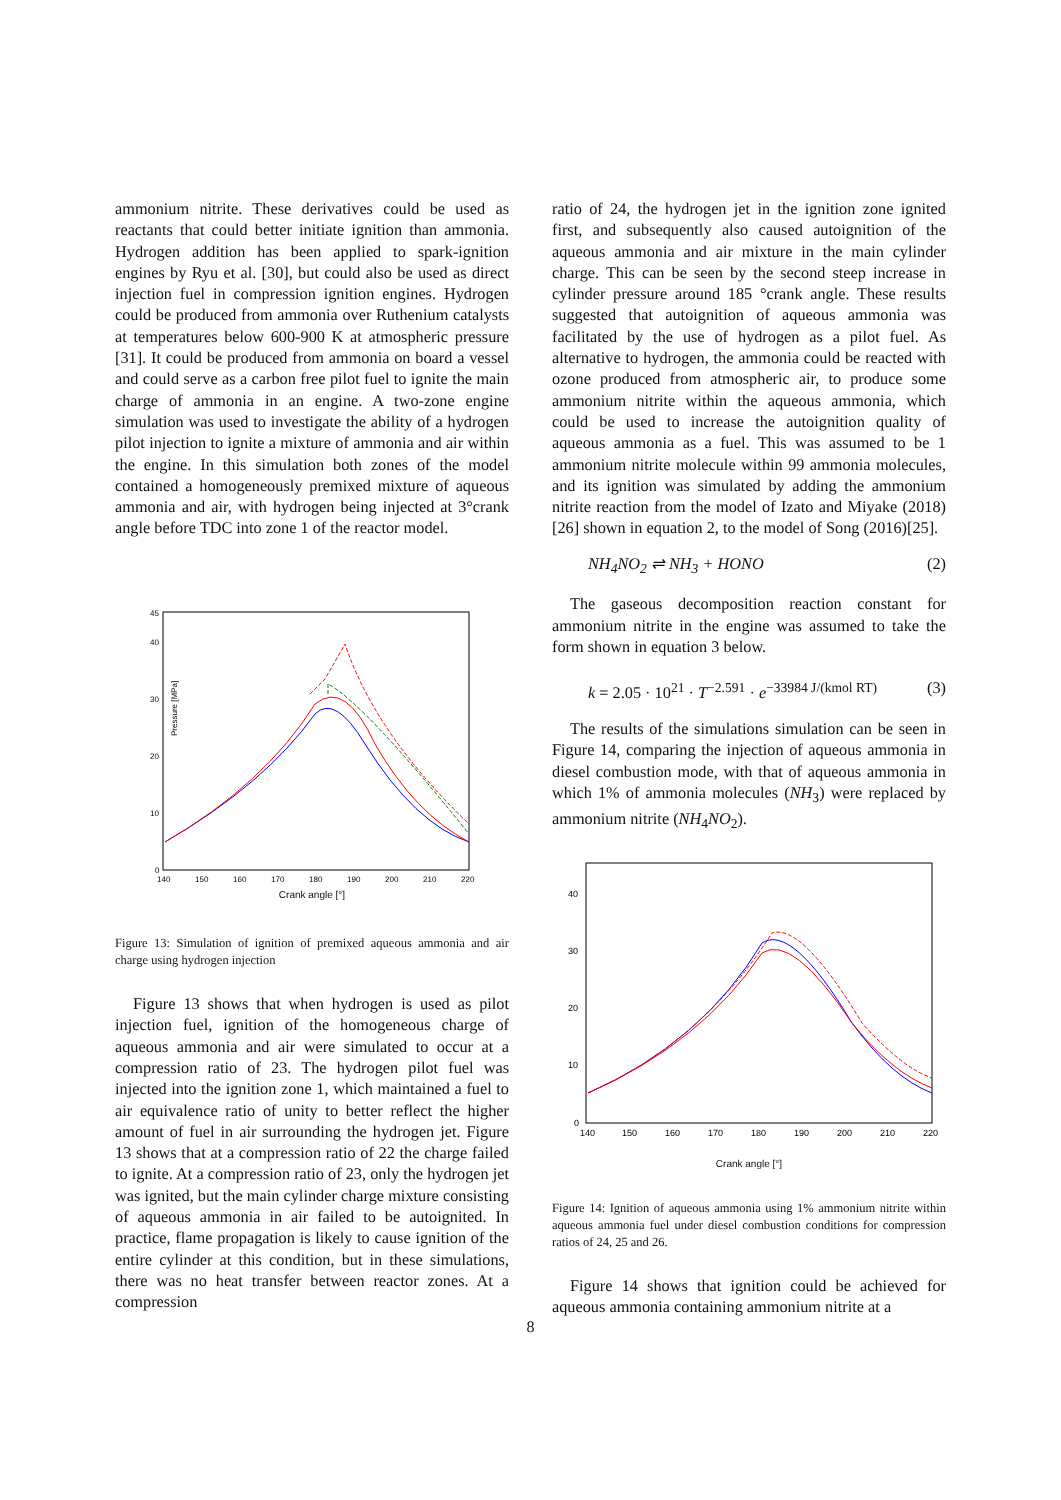ammonium nitrite. These derivatives could be used as reactants that could better initiate ignition than ammonia. Hydrogen addition has been applied to spark-ignition engines by Ryu et al. [30], but could also be used as direct injection fuel in compression ignition engines. Hydrogen could be produced from ammonia over Ruthenium catalysts at temperatures below 600-900 K at atmospheric pressure [31]. It could be produced from ammonia on board a vessel and could serve as a carbon free pilot fuel to ignite the main charge of ammonia in an engine. A two-zone engine simulation was used to investigate the ability of a hydrogen pilot injection to ignite a mixture of ammonia and air within the engine. In this simulation both zones of the model contained a homogeneously premixed mixture of aqueous ammonia and air, with hydrogen being injected at 3°crank angle before TDC into zone 1 of the reactor model.
Pressure [MPa]
45
40
30
20
10
0
140
150
160
170
180
190
200
210
220
Crank angle [°]
Figure 13: Simulation of ignition of premixed aqueous ammonia and air charge using hydrogen injection
Figure 13 shows that when hydrogen is used as pilot injection fuel, ignition of the homogeneous charge of aqueous ammonia and air were simulated to occur at a compression ratio of 23. The hydrogen pilot fuel was injected into the ignition zone 1, which maintained a fuel to air equivalence ratio of unity to better reflect the higher amount of fuel in air surrounding the hydrogen jet. Figure 13 shows that at a compression ratio of 22 the charge failed to ignite. At a compression ratio of 23, only the hydrogen jet was ignited, but the main cylinder charge mixture consisting of aqueous ammonia in air failed to be autoignited. In practice, flame propagation is likely to cause ignition of the entire cylinder at this condition, but in these simulations, there was no heat transfer between reactor zones. At a compression
ratio of 24, the hydrogen jet in the ignition zone ignited first, and subsequently also caused autoignition of the aqueous ammonia and air mixture in the main cylinder charge. This can be seen by the second steep increase in cylinder pressure around 185 °crank angle. These results suggested that autoignition of aqueous ammonia was facilitated by the use of hydrogen as a pilot fuel. As alternative to hydrogen, the ammonia could be reacted with ozone produced from atmospheric air, to produce some ammonium nitrite within the aqueous ammonia, which could be used to increase the autoignition quality of aqueous ammonia as a fuel. This was assumed to be 1 ammonium nitrite molecule within 99 ammonia molecules, and its ignition was simulated by adding the ammonium nitrite reaction from the model of Izato and Miyake (2018)[26] shown in equation 2, to the model of Song (2016)[25].
NH<sub>4</sub>NO<sub>2</sub> ⇌ NH<sub>3</sub> + HONO (2)
The gaseous decomposition reaction constant for ammonium nitrite in the engine was assumed to take the form shown in equation 3 below.
k = 2.05 · 10<sup>21</sup> · T<sup>−2.591</sup> · e<sup>−33984 J/(kmol RT)</sup> (3)
The results of the simulations simulation can be seen in Figure 14, comparing the injection of aqueous ammonia in diesel combustion mode, with that of aqueous ammonia in which 1% of ammonia molecules (NH<sub>3</sub>) were replaced by ammonium nitrite (NH<sub>4</sub>NO<sub>2</sub>).
40
30
20
10
0
140
150
160
170
180
190
200
210
220
Crank angle [°]
Figure 14: Ignition of aqueous ammonia using 1% ammonium nitrite within aqueous ammonia fuel under diesel combustion conditions for compression ratios of 24, 25 and 26.
Figure 14 shows that ignition could be achieved for aqueous ammonia containing ammonium nitrite at a
8